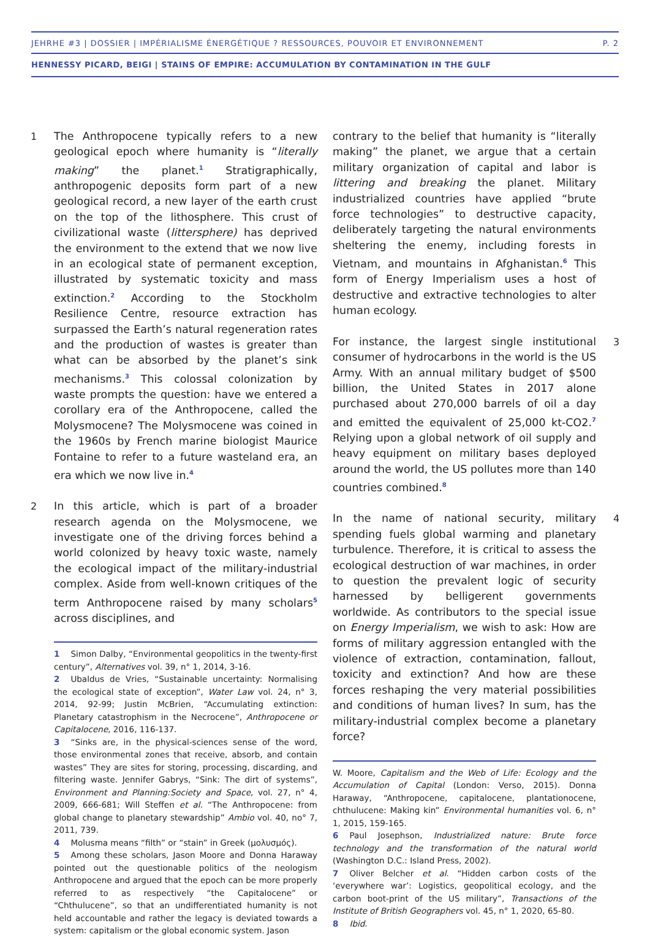JEHRHE #3 | DOSSIER | IMPÉRIALISME ÉNERGÉTIQUE ? RESSOURCES, POUVOIR ET ENVIRONNEMENT P. 2
HENNESSY PICARD, BEIGI | STAINS OF EMPIRE: ACCUMULATION BY CONTAMINATION IN THE GULF
1 The Anthropocene typically refers to a new geological epoch where humanity is “literally making” the planet.<sup>1</sup> Stratigraphically, anthropogenic deposits form part of a new geological record, a new layer of the earth crust on the top of the lithosphere. This crust of civilizational waste (littersphere) has deprived the environment to the extend that we now live in an ecological state of permanent exception, illustrated by systematic toxicity and mass extinction.<sup>2</sup> According to the Stockholm Resilience Centre, resource extraction has surpassed the Earth’s natural regeneration rates and the production of wastes is greater than what can be absorbed by the planet’s sink mechanisms.<sup>3</sup> This colossal colonization by waste prompts the question: have we entered a corollary era of the Anthropocene, called the Molysmocene? The Molysmocene was coined in the 1960s by French marine biologist Maurice Fontaine to refer to a future wasteland era, an era which we now live in.<sup>4</sup>
2 In this article, which is part of a broader research agenda on the Molysmocene, we investigate one of the driving forces behind a world colonized by heavy toxic waste, namely the ecological impact of the military-industrial complex. Aside from well-known critiques of the term Anthropocene raised by many scholars<sup>5</sup> across disciplines, and
1 Simon Dalby, “Environmental geopolitics in the twenty-first century”, Alternatives vol. 39, n° 1, 2014, 3-16.
2 Ubaldus de Vries, “Sustainable uncertainty: Normalising the ecological state of exception”, Water Law vol. 24, n° 3, 2014, 92-99; Justin McBrien, “Accumulating extinction: Planetary catastrophism in the Necrocene”, Anthropocene or Capitalocene, 2016, 116-137.
3 “Sinks are, in the physical-sciences sense of the word, those environmental zones that receive, absorb, and contain wastes” They are sites for storing, processing, discarding, and filtering waste. Jennifer Gabrys, “Sink: The dirt of systems”, Environment and Planning:Society and Space, vol. 27, n° 4, 2009, 666-681; Will Steffen et al. “The Anthropocene: from global change to planetary stewardship” Ambio vol. 40, no° 7, 2011, 739.
4 Molusma means “filth” or “stain” in Greek (μολυσμός).
5 Among these scholars, Jason Moore and Donna Haraway pointed out the questionable politics of the neologism Anthropocene and argued that the epoch can be more properly referred to as respectively “the Capitalocene” or “Chthulucene”, so that an undifferentiated humanity is not held accountable and rather the legacy is deviated towards a system: capitalism or the global economic system. Jason
contrary to the belief that humanity is “literally making” the planet, we argue that a certain military organization of capital and labor is littering and breaking the planet. Military industrialized countries have applied “brute force technologies” to destructive capacity, deliberately targeting the natural environments sheltering the enemy, including forests in Vietnam, and mountains in Afghanistan.<sup>6</sup> This form of Energy Imperialism uses a host of destructive and extractive technologies to alter human ecology.
3 For instance, the largest single institutional consumer of hydrocarbons in the world is the US Army. With an annual military budget of $500 billion, the United States in 2017 alone purchased about 270,000 barrels of oil a day and emitted the equivalent of 25,000 kt-CO2.<sup>7</sup> Relying upon a global network of oil supply and heavy equipment on military bases deployed around the world, the US pollutes more than 140 countries combined.<sup>8</sup>
4 In the name of national security, military spending fuels global warming and planetary turbulence. Therefore, it is critical to assess the ecological destruction of war machines, in order to question the prevalent logic of security harnessed by belligerent governments worldwide. As contributors to the special issue on Energy Imperialism, we wish to ask: How are forms of military aggression entangled with the violence of extraction, contamination, fallout, toxicity and extinction? And how are these forces reshaping the very material possibilities and conditions of human lives? In sum, has the military-industrial complex become a planetary force?
W. Moore, Capitalism and the Web of Life: Ecology and the Accumulation of Capital (London: Verso, 2015). Donna Haraway, “Anthropocene, capitalocene, plantationocene, chthulucene: Making kin” Environmental humanities vol. 6, n° 1, 2015, 159-165.
6 Paul Josephson, Industrialized nature: Brute force technology and the transformation of the natural world (Washington D.C.: Island Press, 2002).
7 Oliver Belcher et al. “Hidden carbon costs of the ‘everywhere war’: Logistics, geopolitical ecology, and the carbon boot-print of the US military”, Transactions of the Institute of British Geographers vol. 45, n° 1, 2020, 65-80.
8 Ibid.